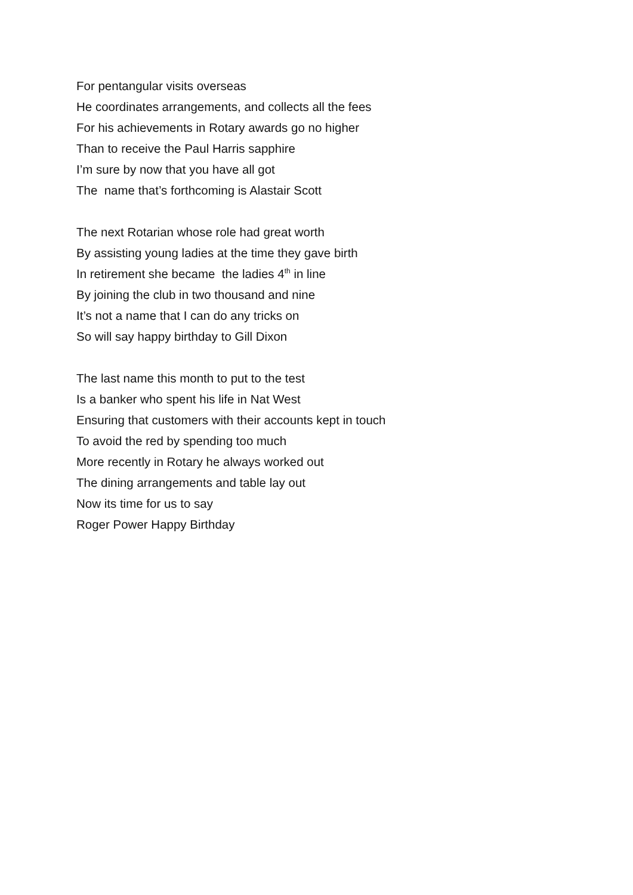For pentangular visits overseas
He coordinates arrangements, and collects all the fees
For his achievements in Rotary awards go no higher
Than to receive the Paul Harris sapphire
I’m sure by now that you have all got
The name that’s forthcoming is Alastair Scott
The next Rotarian whose role had great worth
By assisting young ladies at the time they gave birth
In retirement she became the ladies 4<sup>th</sup> in line
By joining the club in two thousand and nine
It’s not a name that I can do any tricks on
So will say happy birthday to Gill Dixon
The last name this month to put to the test
Is a banker who spent his life in Nat West
Ensuring that customers with their accounts kept in touch
To avoid the red by spending too much
More recently in Rotary he always worked out
The dining arrangements and table lay out
Now its time for us to say
Roger Power Happy Birthday